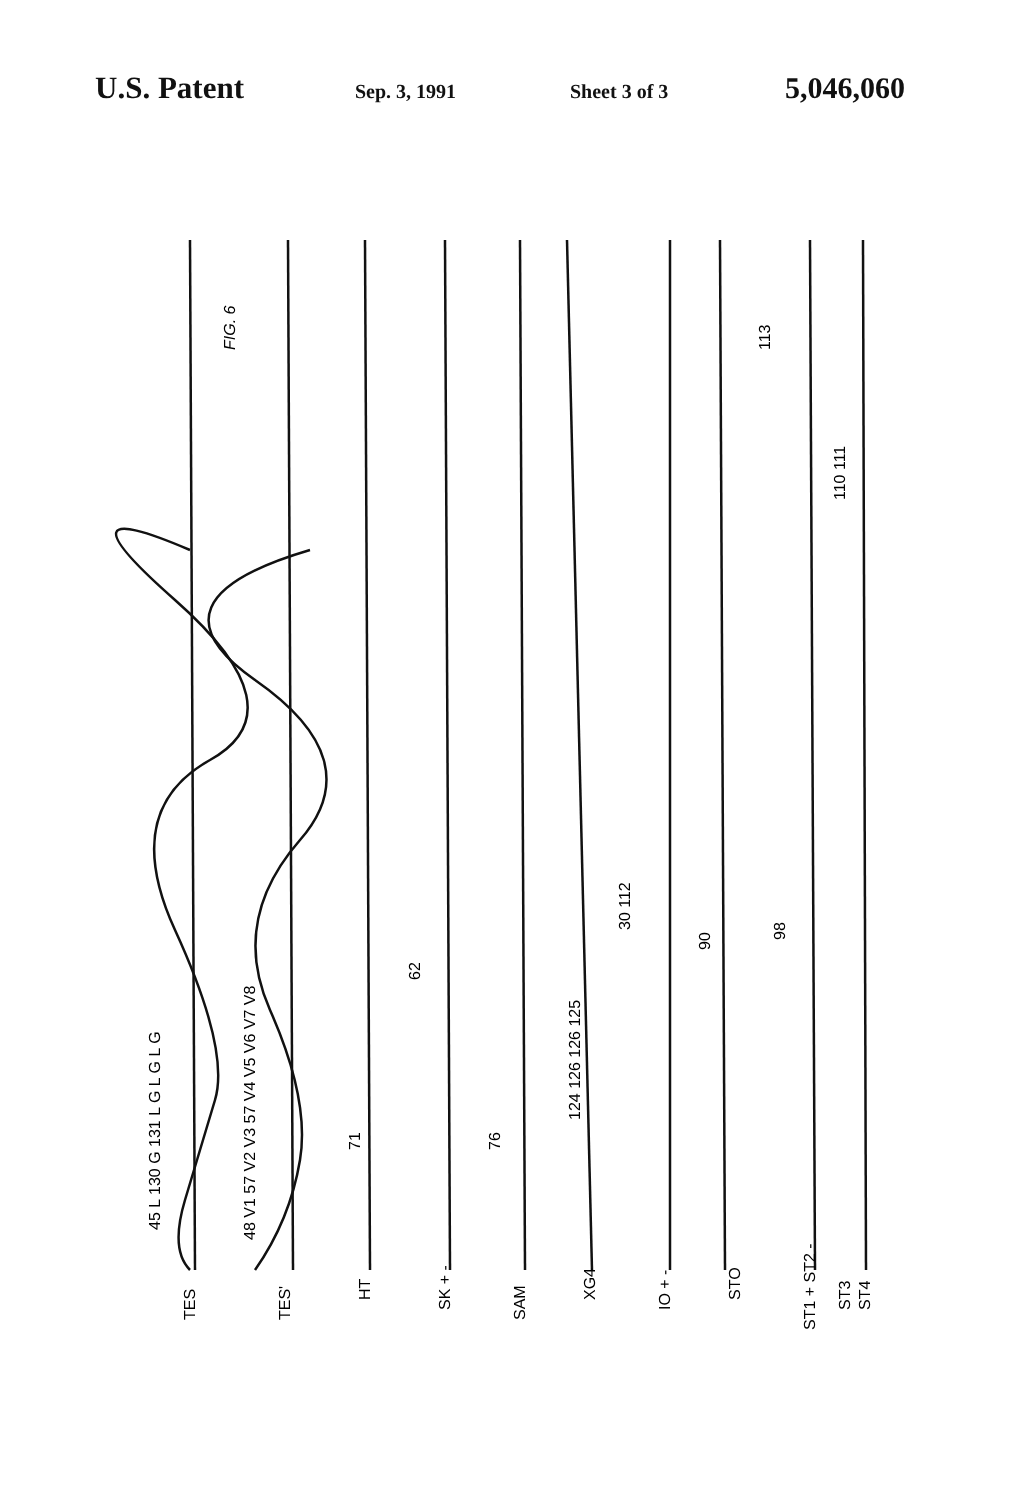U.S. Patent
Sep. 3, 1991 Sheet 3 of 3
5,046,060
FIG. 6
TES
TES'
HT
SK + -
SAM
XG4
IO + -
STO
ST1 + ST2 -
ST3
ST4
45 L 130 G 131 L G L G L G
48 V1 57 V2 V3 57 V4 V5 V6 V7 V8
71
62
76
124 126 126 125
30 112
90
98
110 111
113